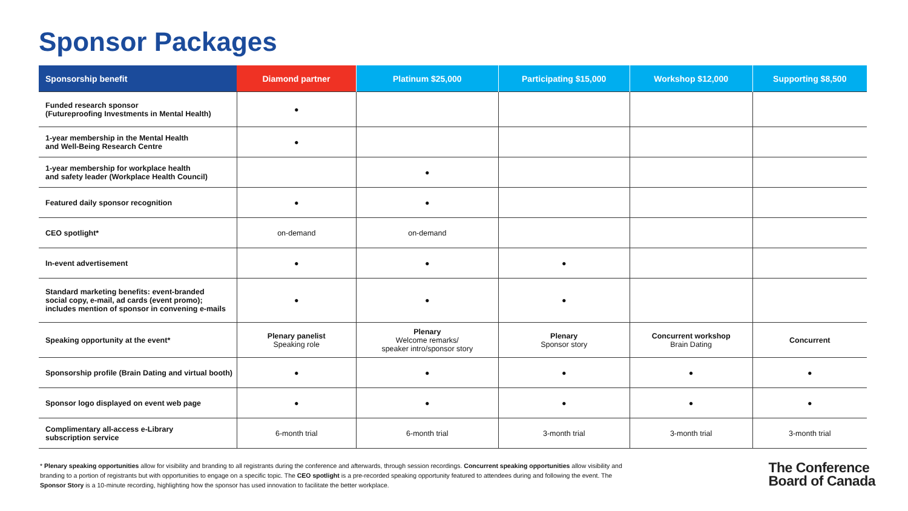Sponsor Packages
| Sponsorship benefit | Diamond partner | Platinum $25,000 | Participating $15,000 | Workshop $12,000 | Supporting $8,500 |
| --- | --- | --- | --- | --- | --- |
| Funded research sponsor (Futureproofing Investments in Mental Health) | ● | | | | |
| 1-year membership in the Mental Health and Well-Being Research Centre | ● | | | | |
| 1-year membership for workplace health and safety leader (Workplace Health Council) | | ● | | | |
| Featured daily sponsor recognition | ● | ● | | | |
| CEO spotlight* | on-demand | on-demand | | | |
| In-event advertisement | ● | ● | ● | | |
| Standard marketing benefits: event-branded social copy, e-mail, ad cards (event promo); includes mention of sponsor in convening e-mails | ● | ● | ● | | |
| Speaking opportunity at the event* | Plenary panelist Speaking role | Plenary Welcome remarks/ speaker intro/sponsor story | Plenary Sponsor story | Concurrent workshop Brain Dating | Concurrent |
| Sponsorship profile (Brain Dating and virtual booth) | ● | ● | ● | ● | ● |
| Sponsor logo displayed on event web page | ● | ● | ● | ● | ● |
| Complimentary all-access e-Library subscription service | 6-month trial | 6-month trial | 3-month trial | 3-month trial | 3-month trial |
* Plenary speaking opportunities allow for visibility and branding to all registrants during the conference and afterwards, through session recordings. Concurrent speaking opportunities allow visibility and branding to a portion of registrants but with opportunities to engage on a specific topic. The CEO spotlight is a pre-recorded speaking opportunity featured to attendees during and following the event. The Sponsor Story is a 10-minute recording, highlighting how the sponsor has used innovation to facilitate the better workplace.
The Conference
Board of Canada